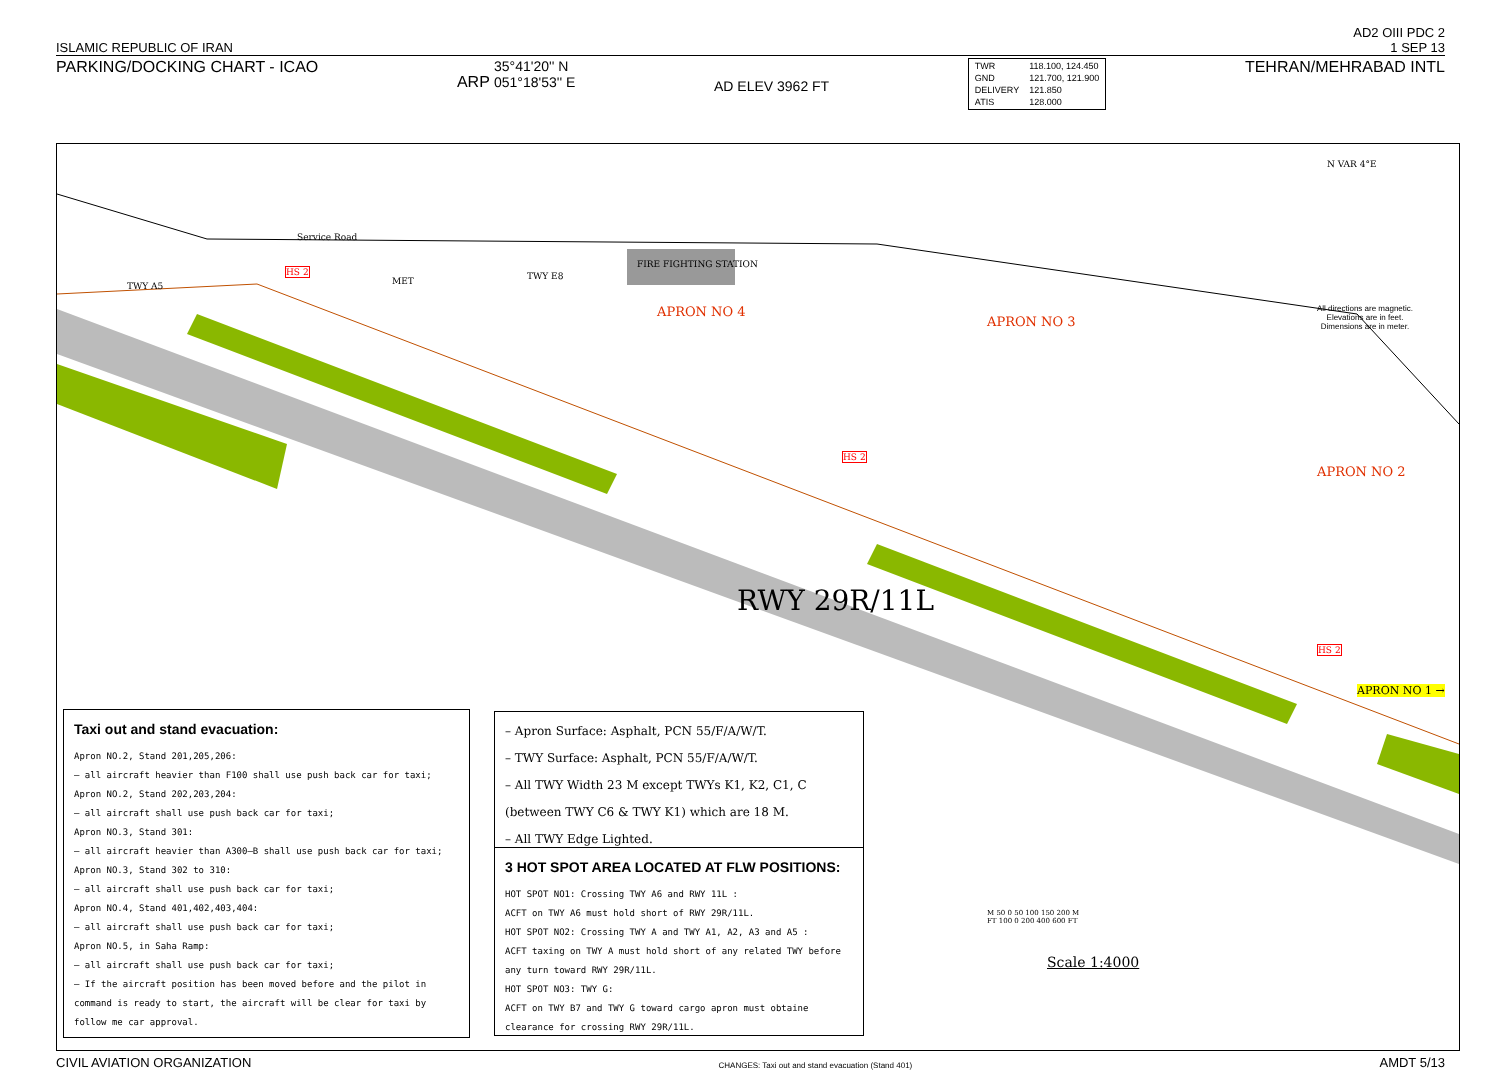ISLAMIC REPUBLIC OF IRAN
AD2 OIII PDC 2
1 SEP 13
PARKING/DOCKING CHART - ICAO ARP 35°41'20'' N
051°18'53'' E
AD ELEV 3962 FT
| TWR | 118.100, 124.450 |
| GND | 121.700, 121.900 |
| DELIVERY | 121.850 |
| ATIS | 128.000 |
TEHRAN/MEHRABAD INTL
FIRE FIGHTING STATION
Service Road
TWY A5 MET TWY E8
APRON NO 4
APRON NO 3
APRON NO 2
APRON NO 1 →
RWY 29R/11L
All directions are magnetic.
Elevations are in feet.
Dimensions are in meter.
N VAR 4°E
HS 2
HS 2
HS 2
Taxi out and stand evacuation:
Apron NO.2, Stand 201,205,206:
– all aircraft heavier than F100 shall use push back car for taxi;
Apron NO.2, Stand 202,203,204:
– all aircraft shall use push back car for taxi;
Apron NO.3, Stand 301:
– all aircraft heavier than A300–B shall use push back car for taxi;
Apron NO.3, Stand 302 to 310:
– all aircraft shall use push back car for taxi;
Apron NO.4, Stand 401,402,403,404:
– all aircraft shall use push back car for taxi;
Apron NO.5, in Saha Ramp:
– all aircraft shall use push back car for taxi;
– If the aircraft position has been moved before and the pilot in command is ready to start, the aircraft will be clear for taxi by follow me car approval.
– Apron Surface: Asphalt, PCN 55/F/A/W/T.
– TWY Surface: Asphalt, PCN 55/F/A/W/T.
– All TWY Width 23 M except TWYs K1, K2, C1, C (between TWY C6 & TWY K1) which are 18 M.
– All TWY Edge Lighted.
3 HOT SPOT AREA LOCATED AT FLW POSITIONS:
HOT SPOT NO1: Crossing TWY A6 and RWY 11L :
ACFT on TWY A6 must hold short of RWY 29R/11L.
HOT SPOT NO2: Crossing TWY A and TWY A1, A2, A3 and A5 :
ACFT taxing on TWY A must hold short of any related TWY before any turn toward RWY 29R/11L.
HOT SPOT NO3: TWY G:
ACFT on TWY B7 and TWY G toward cargo apron must obtaine clearance for crossing RWY 29R/11L.
M 50 0 50 100 150 200 M
FT 100 0 200 400 600 FT
Scale 1:4000
CIVIL AVIATION ORGANIZATION
CHANGES: Taxi out and stand evacuation (Stand 401)
AMDT 5/13